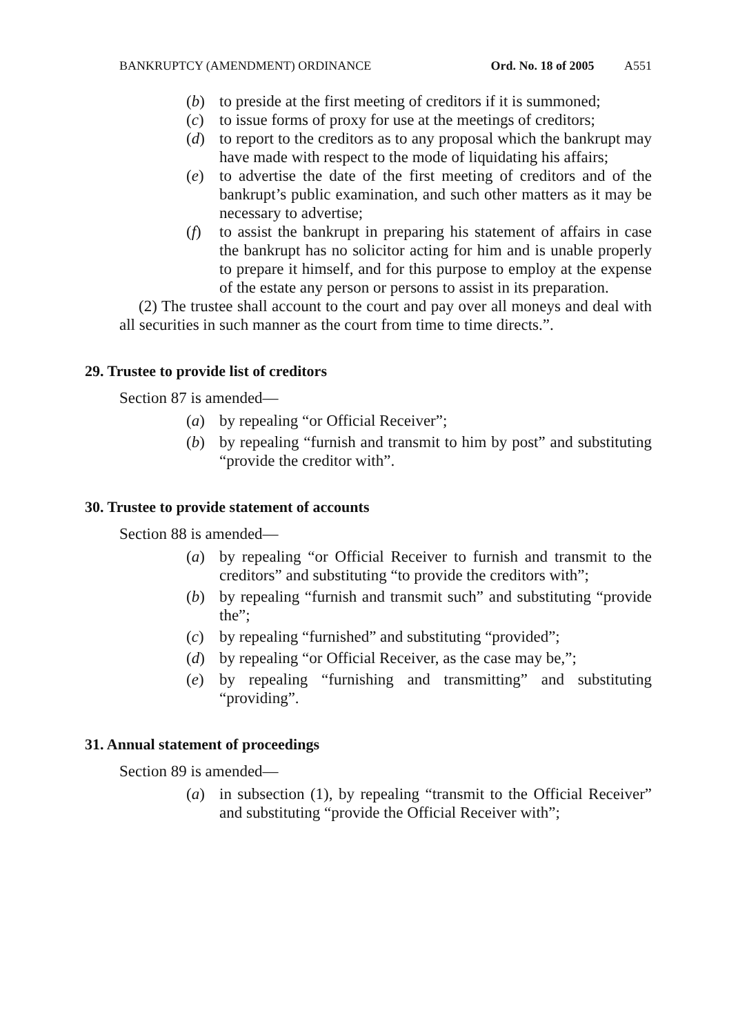BANKRUPTCY (AMENDMENT) ORDINANCE Ord. No. 18 of 2005 A551
(b) to preside at the first meeting of creditors if it is summoned;
(c) to issue forms of proxy for use at the meetings of creditors;
(d) to report to the creditors as to any proposal which the bankrupt may have made with respect to the mode of liquidating his affairs;
(e) to advertise the date of the first meeting of creditors and of the bankrupt’s public examination, and such other matters as it may be necessary to advertise;
(f) to assist the bankrupt in preparing his statement of affairs in case the bankrupt has no solicitor acting for him and is unable properly to prepare it himself, and for this purpose to employ at the expense of the estate any person or persons to assist in its preparation.
(2) The trustee shall account to the court and pay over all moneys and deal with all securities in such manner as the court from time to time directs.”.
29. Trustee to provide list of creditors
Section 87 is amended—
(a) by repealing “or Official Receiver”;
(b) by repealing “furnish and transmit to him by post” and substituting “provide the creditor with”.
30. Trustee to provide statement of accounts
Section 88 is amended—
(a) by repealing “or Official Receiver to furnish and transmit to the creditors” and substituting “to provide the creditors with”;
(b) by repealing “furnish and transmit such” and substituting “provide the”;
(c) by repealing “furnished” and substituting “provided”;
(d) by repealing “or Official Receiver, as the case may be,”;
(e) by repealing “furnishing and transmitting” and substituting “providing”.
31. Annual statement of proceedings
Section 89 is amended—
(a) in subsection (1), by repealing “transmit to the Official Receiver” and substituting “provide the Official Receiver with”;